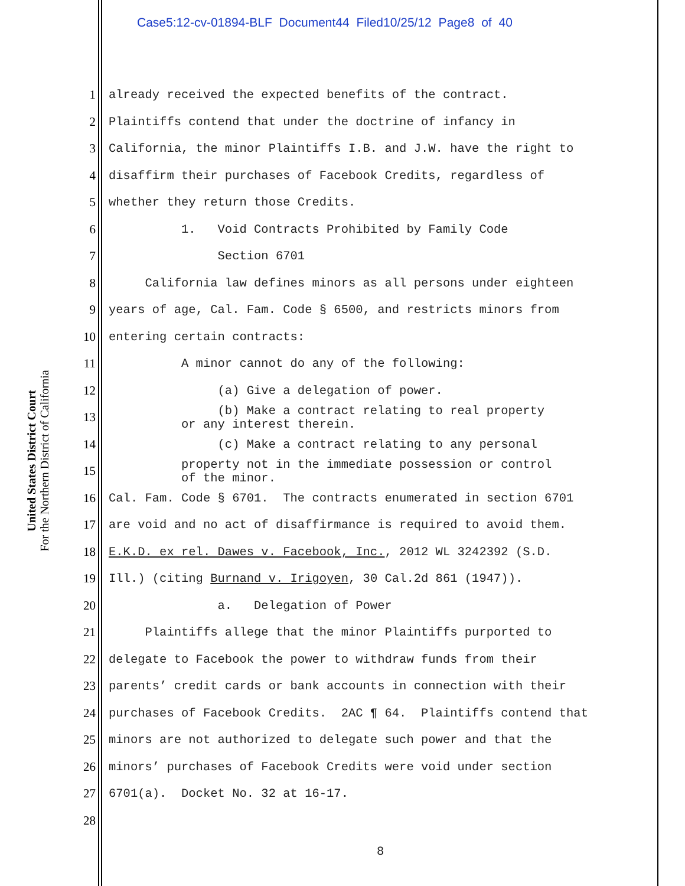Case5:12-cv-01894-BLF Document44 Filed10/25/12 Page8 of 40
United States District Court
For the Northern District of California
1 already received the expected benefits of the contract.
2 Plaintiffs contend that under the doctrine of infancy in
3 California, the minor Plaintiffs I.B. and J.W. have the right to
4 disaffirm their purchases of Facebook Credits, regardless of
5 whether they return those Credits.
6 1. Void Contracts Prohibited by Family Code
7 Section 6701
8 California law defines minors as all persons under eighteen
9 years of age, Cal. Fam. Code § 6500, and restricts minors from
10 entering certain contracts:
11 A minor cannot do any of the following:
12 (a) Give a delegation of power.
13 (b) Make a contract relating to real property or any interest therein.
14 (c) Make a contract relating to any personal
15 property not in the immediate possession or control of the minor.
16 Cal. Fam. Code § 6701. The contracts enumerated in section 6701
17 are void and no act of disaffirmance is required to avoid them.
18 E.K.D. ex rel. Dawes v. Facebook, Inc., 2012 WL 3242392 (S.D.
19 Ill.) (citing Burnand v. Irigoyen, 30 Cal.2d 861 (1947)).
20 a. Delegation of Power
21 Plaintiffs allege that the minor Plaintiffs purported to
22 delegate to Facebook the power to withdraw funds from their
23 parents’ credit cards or bank accounts in connection with their
24 purchases of Facebook Credits. 2AC ¶ 64. Plaintiffs contend that
25 minors are not authorized to delegate such power and that the
26 minors’ purchases of Facebook Credits were void under section
27 6701(a). Docket No. 32 at 16-17.
28
8